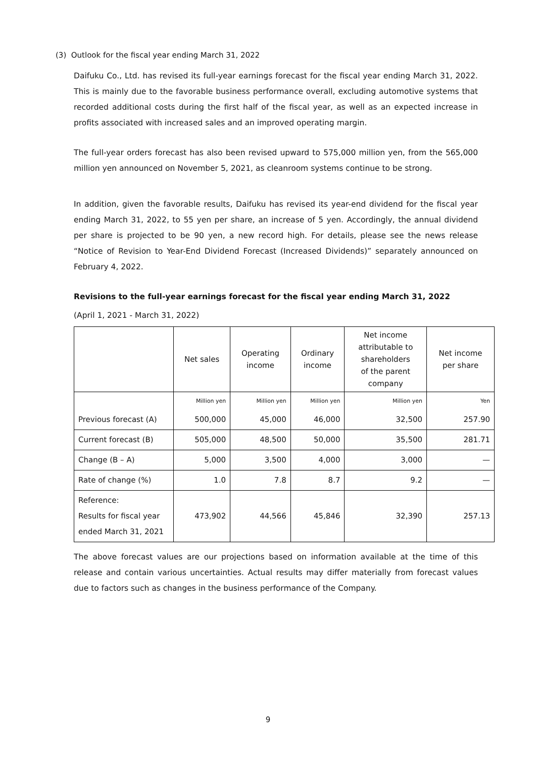(3) Outlook for the fiscal year ending March 31, 2022
Daifuku Co., Ltd. has revised its full-year earnings forecast for the fiscal year ending March 31, 2022. This is mainly due to the favorable business performance overall, excluding automotive systems that recorded additional costs during the first half of the fiscal year, as well as an expected increase in profits associated with increased sales and an improved operating margin.
The full-year orders forecast has also been revised upward to 575,000 million yen, from the 565,000 million yen announced on November 5, 2021, as cleanroom systems continue to be strong.
In addition, given the favorable results, Daifuku has revised its year-end dividend for the fiscal year ending March 31, 2022, to 55 yen per share, an increase of 5 yen. Accordingly, the annual dividend per share is projected to be 90 yen, a new record high. For details, please see the news release “Notice of Revision to Year-End Dividend Forecast (Increased Dividends)” separately announced on February 4, 2022.
Revisions to the full-year earnings forecast for the fiscal year ending March 31, 2022
(April 1, 2021 - March 31, 2022)
| | Net sales | Operating income | Ordinary income | Net income attributable to shareholders of the parent company | Net income per share |
| --- | --- | --- | --- | --- | --- |
| | Million yen | Million yen | Million yen | Million yen | Yen |
| Previous forecast (A) | 500,000 | 45,000 | 46,000 | 32,500 | 257.90 |
| Current forecast (B) | 505,000 | 48,500 | 50,000 | 35,500 | 281.71 |
| Change (B – A) | 5,000 | 3,500 | 4,000 | 3,000 | — |
| Rate of change (%) | 1.0 | 7.8 | 8.7 | 9.2 | — |
| Reference: Results for fiscal year ended March 31, 2021 | 473,902 | 44,566 | 45,846 | 32,390 | 257.13 |
The above forecast values are our projections based on information available at the time of this release and contain various uncertainties. Actual results may differ materially from forecast values due to factors such as changes in the business performance of the Company.
9